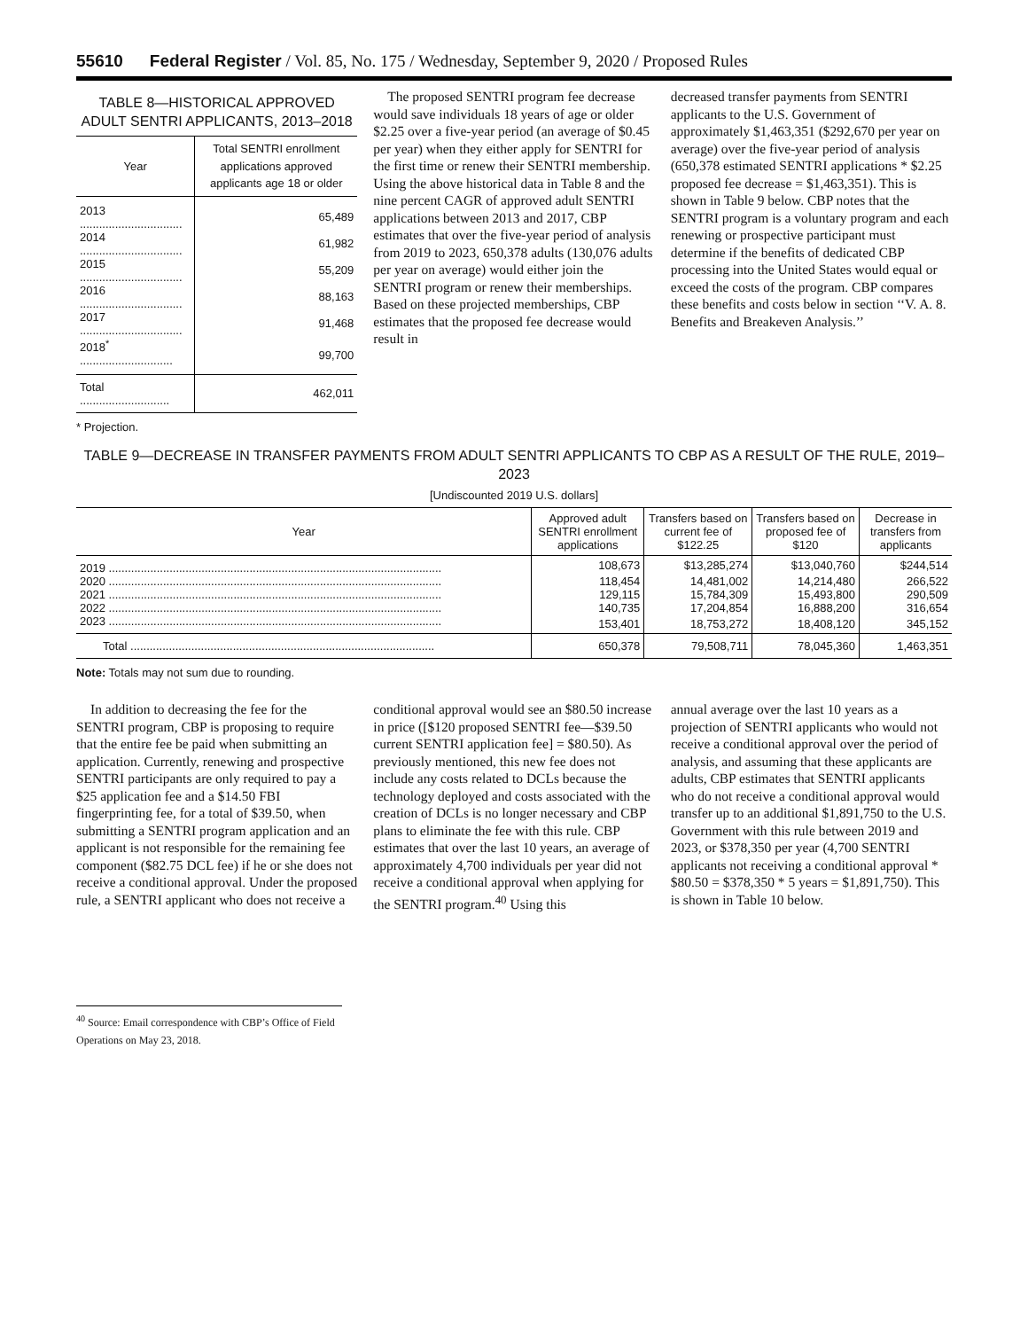55610 Federal Register / Vol. 85, No. 175 / Wednesday, September 9, 2020 / Proposed Rules
TABLE 8—HISTORICAL APPROVED ADULT SENTRI APPLICANTS, 2013–2018
| Year | Total SENTRI enrollment applications approved applicants age 18 or older |
| --- | --- |
| 2013 ................................ | 65,489 |
| 2014 ................................ | 61,982 |
| 2015 ................................ | 55,209 |
| 2016 ................................ | 88,163 |
| 2017 ................................ | 91,468 |
| 2018<sup>*</sup> ............................. | 99,700 |
| Total ............................ | 462,011 |
* Projection.
The proposed SENTRI program fee decrease would save individuals 18 years of age or older $2.25 over a five-year period (an average of $0.45 per year) when they either apply for SENTRI for the first time or renew their SENTRI membership. Using the above historical data in Table 8 and the nine percent CAGR of approved adult SENTRI applications between 2013 and 2017, CBP estimates that over the five-year period of analysis from 2019 to 2023, 650,378 adults (130,076 adults per year on average) would either join the SENTRI program or renew their memberships. Based on these projected memberships, CBP estimates that the proposed fee decrease would result in
decreased transfer payments from SENTRI applicants to the U.S. Government of approximately $1,463,351 ($292,670 per year on average) over the five-year period of analysis (650,378 estimated SENTRI applications * $2.25 proposed fee decrease = $1,463,351). This is shown in Table 9 below. CBP notes that the SENTRI program is a voluntary program and each renewing or prospective participant must determine if the benefits of dedicated CBP processing into the United States would equal or exceed the costs of the program. CBP compares these benefits and costs below in section ‘‘V. A. 8. Benefits and Breakeven Analysis.’’
TABLE 9—DECREASE IN TRANSFER PAYMENTS FROM ADULT SENTRI APPLICANTS TO CBP AS A RESULT OF THE RULE, 2019–2023
[Undiscounted 2019 U.S. dollars]
| Year | Approved adult SENTRI enrollment applications | Transfers based on current fee of $122.25 | Transfers based on proposed fee of $120 | Decrease in transfers from applicants |
| --- | --- | --- | --- | --- |
| 2019 ........................................................................................................ | 108,673 | $13,285,274 | $13,040,760 | $244,514 |
| 2020 ........................................................................................................ | 118,454 | 14,481,002 | 14,214,480 | 266,522 |
| 2021 ........................................................................................................ | 129,115 | 15,784,309 | 15,493,800 | 290,509 |
| 2022 ........................................................................................................ | 140,735 | 17,204,854 | 16,888,200 | 316,654 |
| 2023 ........................................................................................................ | 153,401 | 18,753,272 | 18,408,120 | 345,152 |
| Total ............................................................................................... | 650,378 | 79,508,711 | 78,045,360 | 1,463,351 |
Note: Totals may not sum due to rounding.
In addition to decreasing the fee for the SENTRI program, CBP is proposing to require that the entire fee be paid when submitting an application. Currently, renewing and prospective SENTRI participants are only required to pay a $25 application fee and a $14.50 FBI fingerprinting fee, for a total of $39.50, when submitting a SENTRI program application and an applicant is not responsible for the remaining fee component ($82.75 DCL fee) if he or she does not receive a conditional approval. Under the proposed rule, a SENTRI applicant who does not receive a
<sup>40</sup> Source: Email correspondence with CBP’s Office of Field Operations on May 23, 2018.
conditional approval would see an $80.50 increase in price ([$120 proposed SENTRI fee—$39.50 current SENTRI application fee] = $80.50). As previously mentioned, this new fee does not include any costs related to DCLs because the technology deployed and costs associated with the creation of DCLs is no longer necessary and CBP plans to eliminate the fee with this rule. CBP estimates that over the last 10 years, an average of approximately 4,700 individuals per year did not receive a conditional approval when applying for the SENTRI program.<sup>40</sup> Using this
annual average over the last 10 years as a projection of SENTRI applicants who would not receive a conditional approval over the period of analysis, and assuming that these applicants are adults, CBP estimates that SENTRI applicants who do not receive a conditional approval would transfer up to an additional $1,891,750 to the U.S. Government with this rule between 2019 and 2023, or $378,350 per year (4,700 SENTRI applicants not receiving a conditional approval * $80.50 = $378,350 * 5 years = $1,891,750). This is shown in Table 10 below.